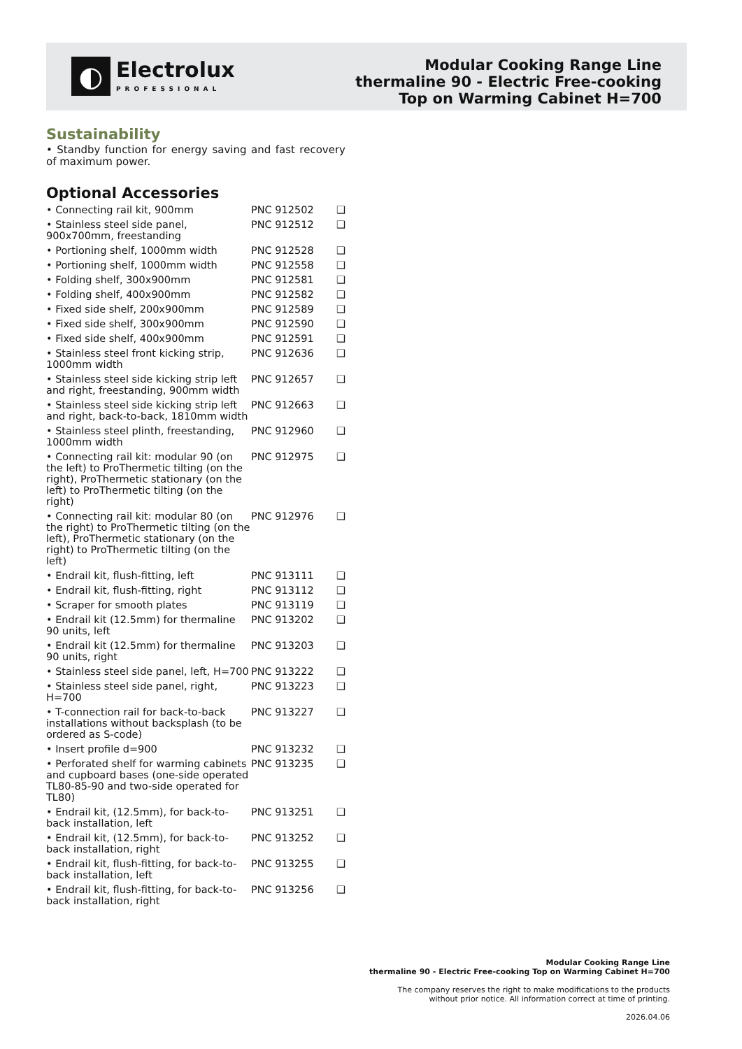◐
Electrolux
PROFESSIONAL
Modular Cooking Range Line
thermaline 90 - Electric Free-cooking
Top on Warming Cabinet H=700
Sustainability
• Standby function for energy saving and fast recovery of maximum power.
Optional Accessories
| • Connecting rail kit, 900mm | PNC 912502 | ❑ |
| • Stainless steel side panel, 900x700mm, freestanding | PNC 912512 | ❑ |
| • Portioning shelf, 1000mm width | PNC 912528 | ❑ |
| • Portioning shelf, 1000mm width | PNC 912558 | ❑ |
| • Folding shelf, 300x900mm | PNC 912581 | ❑ |
| • Folding shelf, 400x900mm | PNC 912582 | ❑ |
| • Fixed side shelf, 200x900mm | PNC 912589 | ❑ |
| • Fixed side shelf, 300x900mm | PNC 912590 | ❑ |
| • Fixed side shelf, 400x900mm | PNC 912591 | ❑ |
| • Stainless steel front kicking strip, 1000mm width | PNC 912636 | ❑ |
| • Stainless steel side kicking strip left and right, freestanding, 900mm width | PNC 912657 | ❑ |
| • Stainless steel side kicking strip left and right, back-to-back, 1810mm width | PNC 912663 | ❑ |
| • Stainless steel plinth, freestanding, 1000mm width | PNC 912960 | ❑ |
| • Connecting rail kit: modular 90 (on the left) to ProThermetic tilting (on the right), ProThermetic stationary (on the left) to ProThermetic tilting (on the right) | PNC 912975 | ❑ |
| • Connecting rail kit: modular 80 (on the right) to ProThermetic tilting (on the left), ProThermetic stationary (on the right) to ProThermetic tilting (on the left) | PNC 912976 | ❑ |
| • Endrail kit, flush-fitting, left | PNC 913111 | ❑ |
| • Endrail kit, flush-fitting, right | PNC 913112 | ❑ |
| • Scraper for smooth plates | PNC 913119 | ❑ |
| • Endrail kit (12.5mm) for thermaline 90 units, left | PNC 913202 | ❑ |
| • Endrail kit (12.5mm) for thermaline 90 units, right | PNC 913203 | ❑ |
| • Stainless steel side panel, left, H=700 | PNC 913222 | ❑ |
| • Stainless steel side panel, right, H=700 | PNC 913223 | ❑ |
| • T-connection rail for back-to-back installations without backsplash (to be ordered as S-code) | PNC 913227 | ❑ |
| • Insert profile d=900 | PNC 913232 | ❑ |
| • Perforated shelf for warming cabinets and cupboard bases (one-side operated TL80-85-90 and two-side operated for TL80) | PNC 913235 | ❑ |
| • Endrail kit, (12.5mm), for back-to-back installation, left | PNC 913251 | ❑ |
| • Endrail kit, (12.5mm), for back-to-back installation, right | PNC 913252 | ❑ |
| • Endrail kit, flush-fitting, for back-to-back installation, left | PNC 913255 | ❑ |
| • Endrail kit, flush-fitting, for back-to-back installation, right | PNC 913256 | ❑ |
Modular Cooking Range Line
thermaline 90 - Electric Free-cooking Top on Warming Cabinet H=700
The company reserves the right to make modifications to the products
without prior notice. All information correct at time of printing.
2026.04.06